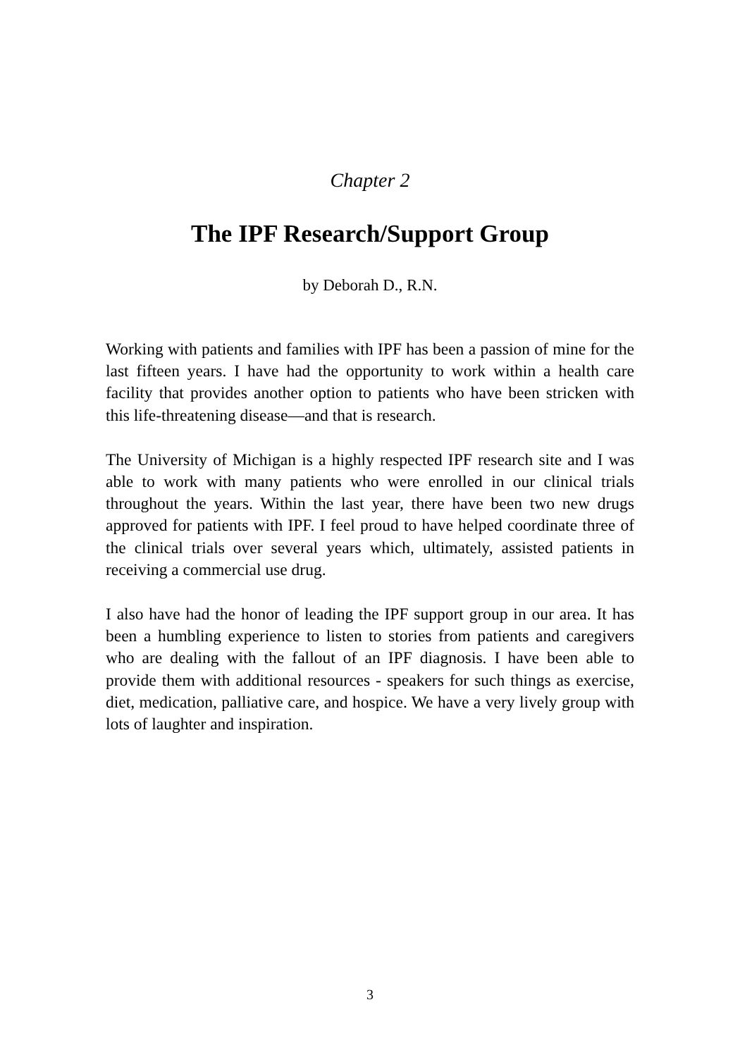Chapter 2
The IPF Research/Support Group
by Deborah D., R.N.
Working with patients and families with IPF has been a passion of mine for the last fifteen years. I have had the opportunity to work within a health care facility that provides another option to patients who have been stricken with this life-threatening disease—and that is research.
The University of Michigan is a highly respected IPF research site and I was able to work with many patients who were enrolled in our clinical trials throughout the years. Within the last year, there have been two new drugs approved for patients with IPF. I feel proud to have helped coordinate three of the clinical trials over several years which, ultimately, assisted patients in receiving a commercial use drug.
I also have had the honor of leading the IPF support group in our area. It has been a humbling experience to listen to stories from patients and caregivers who are dealing with the fallout of an IPF diagnosis. I have been able to provide them with additional resources - speakers for such things as exercise, diet, medication, palliative care, and hospice. We have a very lively group with lots of laughter and inspiration.
3